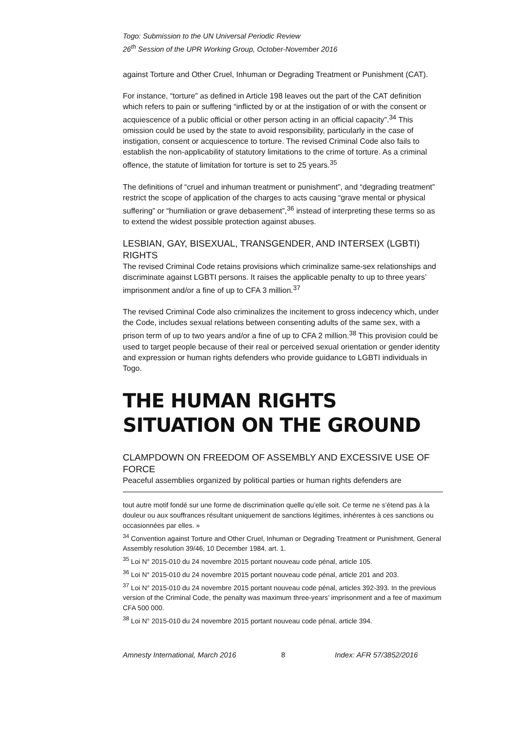Togo: Submission to the UN Universal Periodic Review
26<sup>th</sup> Session of the UPR Working Group, October-November 2016
against Torture and Other Cruel, Inhuman or Degrading Treatment or Punishment (CAT).
For instance, “torture” as defined in Article 198 leaves out the part of the CAT definition which refers to pain or suffering “inflicted by or at the instigation of or with the consent or acquiescence of a public official or other person acting in an official capacity”.<sup>34</sup> This omission could be used by the state to avoid responsibility, particularly in the case of instigation, consent or acquiescence to torture. The revised Criminal Code also fails to establish the non-applicability of statutory limitations to the crime of torture. As a criminal offence, the statute of limitation for torture is set to 25 years.<sup>35</sup>
The definitions of “cruel and inhuman treatment or punishment”, and “degrading treatment” restrict the scope of application of the charges to acts causing “grave mental or physical suffering” or “humiliation or grave debasement”,<sup>36</sup> instead of interpreting these terms so as to extend the widest possible protection against abuses.
LESBIAN, GAY, BISEXUAL, TRANSGENDER, AND INTERSEX (LGBTI) RIGHTS
The revised Criminal Code retains provisions which criminalize same-sex relationships and discriminate against LGBTI persons. It raises the applicable penalty to up to three years’ imprisonment and/or a fine of up to CFA 3 million.<sup>37</sup>
The revised Criminal Code also criminalizes the incitement to gross indecency which, under the Code, includes sexual relations between consenting adults of the same sex, with a prison term of up to two years and/or a fine of up to CFA 2 million.<sup>38</sup> This provision could be used to target people because of their real or perceived sexual orientation or gender identity and expression or human rights defenders who provide guidance to LGBTI individuals in Togo.
THE HUMAN RIGHTS SITUATION ON THE GROUND
CLAMPDOWN ON FREEDOM OF ASSEMBLY AND EXCESSIVE USE OF FORCE
Peaceful assemblies organized by political parties or human rights defenders are
tout autre motif fondé sur une forme de discrimination quelle qu’elle soit. Ce terme ne s’étend pas à la douleur ou aux souffrances résultant uniquement de sanctions légitimes, inhérentes à ces sanctions ou occasionnées par elles. »
<sup>34</sup> Convention against Torture and Other Cruel, Inhuman or Degrading Treatment or Punishment, General Assembly resolution 39/46, 10 December 1984, art. 1.
<sup>35</sup> Loi N° 2015-010 du 24 novembre 2015 portant nouveau code pénal, article 105.
<sup>36</sup> Loi N° 2015-010 du 24 novembre 2015 portant nouveau code pénal, article 201 and 203.
<sup>37</sup> Loi N° 2015-010 du 24 novembre 2015 portant nouveau code pénal, articles 392-393. In the previous version of the Criminal Code, the penalty was maximum three-years’ imprisonment and a fee of maximum CFA 500 000.
<sup>38</sup> Loi N° 2015-010 du 24 novembre 2015 portant nouveau code pénal, article 394.
Amnesty International, March 2016 8 Index: AFR 57/3852/2016